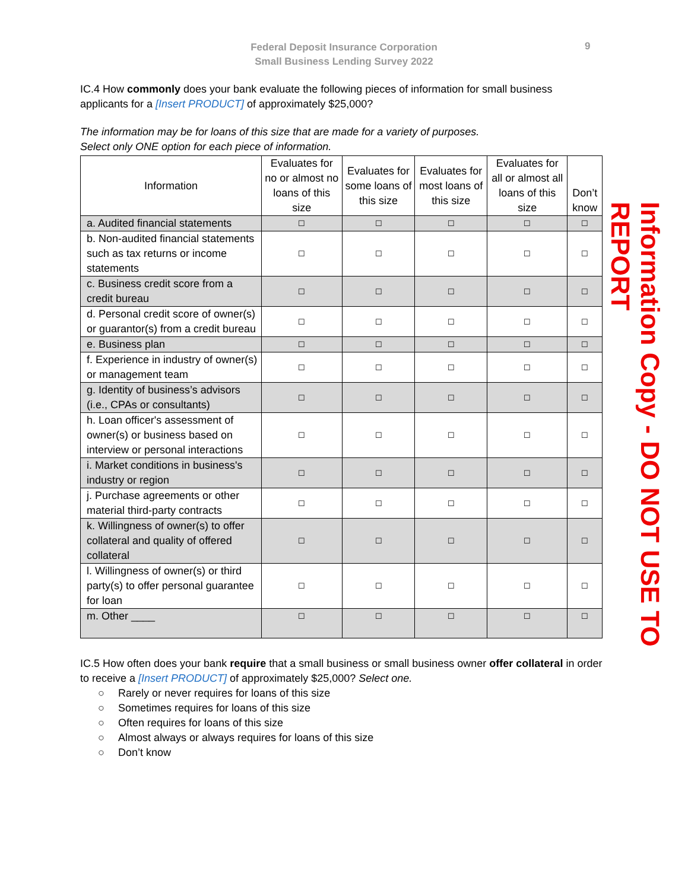Federal Deposit Insurance Corporation
Small Business Lending Survey 2022
9
IC.4 How commonly does your bank evaluate the following pieces of information for small business applicants for a [Insert PRODUCT] of approximately $25,000?
The information may be for loans of this size that are made for a variety of purposes.
Select only ONE option for each piece of information.
| Information | Evaluates for no or almost no loans of this size | Evaluates for some loans of this size | Evaluates for most loans of this size | Evaluates for all or almost all loans of this size | Don’t know |
| --- | --- | --- | --- | --- | --- |
| a. Audited financial statements | ☐ | ☐ | ☐ | ☐ | ☐ |
| b. Non-audited financial statements such as tax returns or income statements | ☐ | ☐ | ☐ | ☐ | ☐ |
| c. Business credit score from a credit bureau | ☐ | ☐ | ☐ | ☐ | ☐ |
| d. Personal credit score of owner(s) or guarantor(s) from a credit bureau | ☐ | ☐ | ☐ | ☐ | ☐ |
| e. Business plan | ☐ | ☐ | ☐ | ☐ | ☐ |
| f. Experience in industry of owner(s) or management team | ☐ | ☐ | ☐ | ☐ | ☐ |
| g. Identity of business’s advisors (i.e., CPAs or consultants) | ☐ | ☐ | ☐ | ☐ | ☐ |
| h. Loan officer's assessment of owner(s) or business based on interview or personal interactions | ☐ | ☐ | ☐ | ☐ | ☐ |
| i. Market conditions in business's industry or region | ☐ | ☐ | ☐ | ☐ | ☐ |
| j. Purchase agreements or other material third-party contracts | ☐ | ☐ | ☐ | ☐ | ☐ |
| k. Willingness of owner(s) to offer collateral and quality of offered collateral | ☐ | ☐ | ☐ | ☐ | ☐ |
| l. Willingness of owner(s) or third party(s) to offer personal guarantee for loan | ☐ | ☐ | ☐ | ☐ | ☐ |
| m. Other ____ | ☐ | ☐ | ☐ | ☐ | ☐ |
IC.5 How often does your bank require that a small business or small business owner offer collateral in order to receive a [Insert PRODUCT] of approximately $25,000? Select one.
○ Rarely or never requires for loans of this size
○ Sometimes requires for loans of this size
○ Often requires for loans of this size
○ Almost always or always requires for loans of this size
○ Don’t know
Information Copy - DO NOT USE TO REPORT